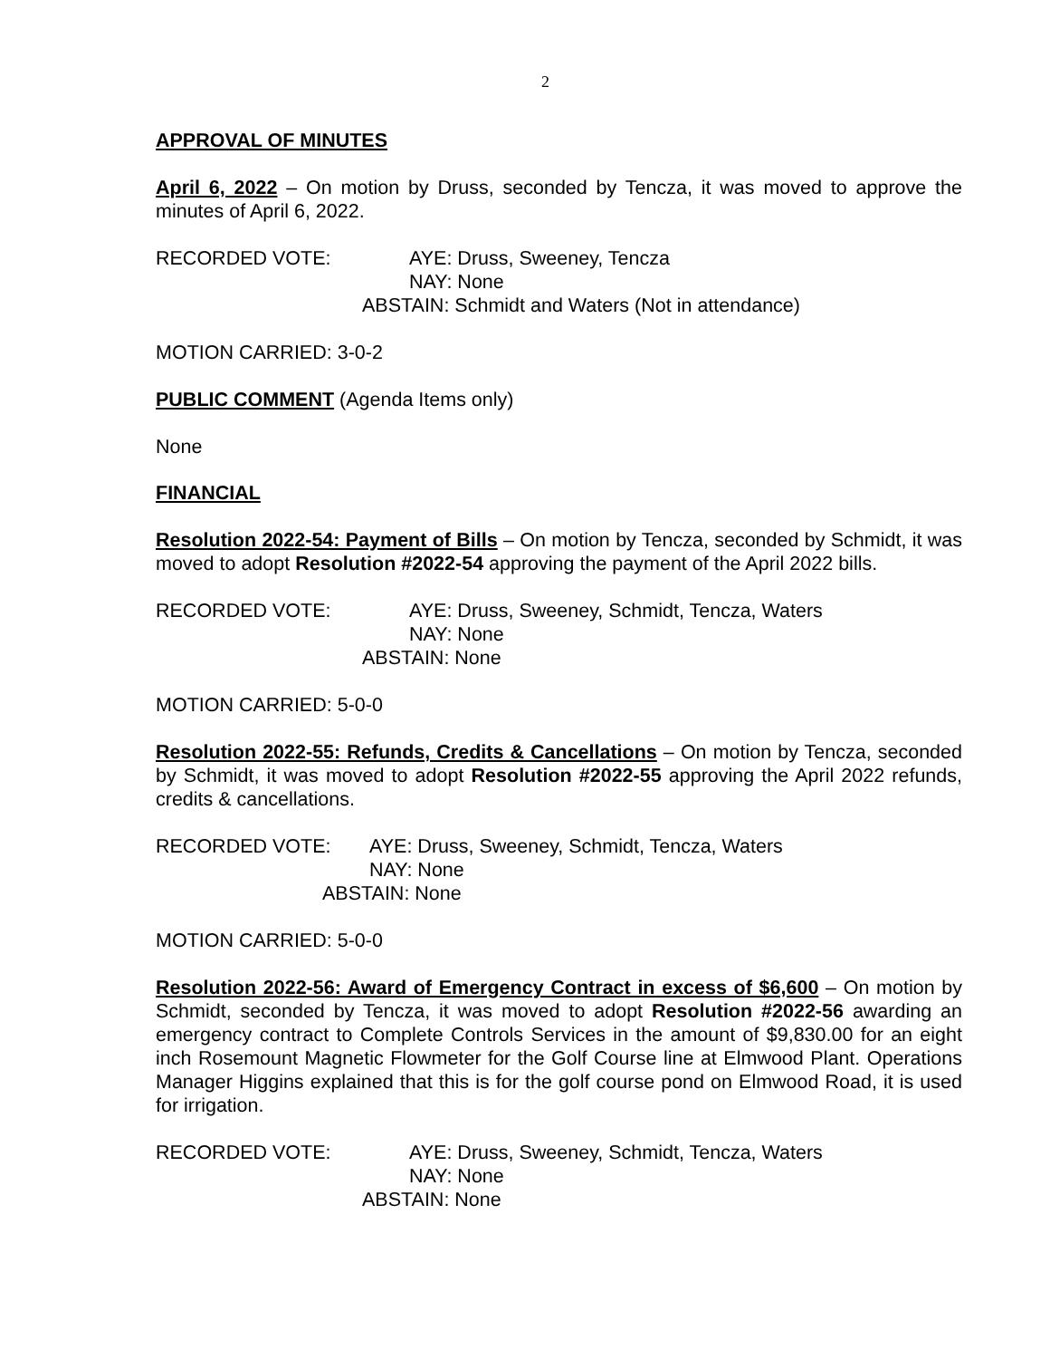2
APPROVAL OF MINUTES
April 6, 2022 – On motion by Druss, seconded by Tencza, it was moved to approve the minutes of April 6, 2022.
RECORDED VOTE: AYE: Druss, Sweeney, Tencza
NAY: None
ABSTAIN: Schmidt and Waters (Not in attendance)
MOTION CARRIED: 3-0-2
PUBLIC COMMENT (Agenda Items only)
None
FINANCIAL
Resolution 2022-54: Payment of Bills – On motion by Tencza, seconded by Schmidt, it was moved to adopt Resolution #2022-54 approving the payment of the April 2022 bills.
RECORDED VOTE: AYE: Druss, Sweeney, Schmidt, Tencza, Waters
NAY: None
ABSTAIN: None
MOTION CARRIED: 5-0-0
Resolution 2022-55: Refunds, Credits & Cancellations – On motion by Tencza, seconded by Schmidt, it was moved to adopt Resolution #2022-55 approving the April 2022 refunds, credits & cancellations.
RECORDED VOTE: AYE: Druss, Sweeney, Schmidt, Tencza, Waters
NAY: None
ABSTAIN: None
MOTION CARRIED: 5-0-0
Resolution 2022-56: Award of Emergency Contract in excess of $6,600 – On motion by Schmidt, seconded by Tencza, it was moved to adopt Resolution #2022-56 awarding an emergency contract to Complete Controls Services in the amount of $9,830.00 for an eight inch Rosemount Magnetic Flowmeter for the Golf Course line at Elmwood Plant. Operations Manager Higgins explained that this is for the golf course pond on Elmwood Road, it is used for irrigation.
RECORDED VOTE: AYE: Druss, Sweeney, Schmidt, Tencza, Waters
NAY: None
ABSTAIN: None